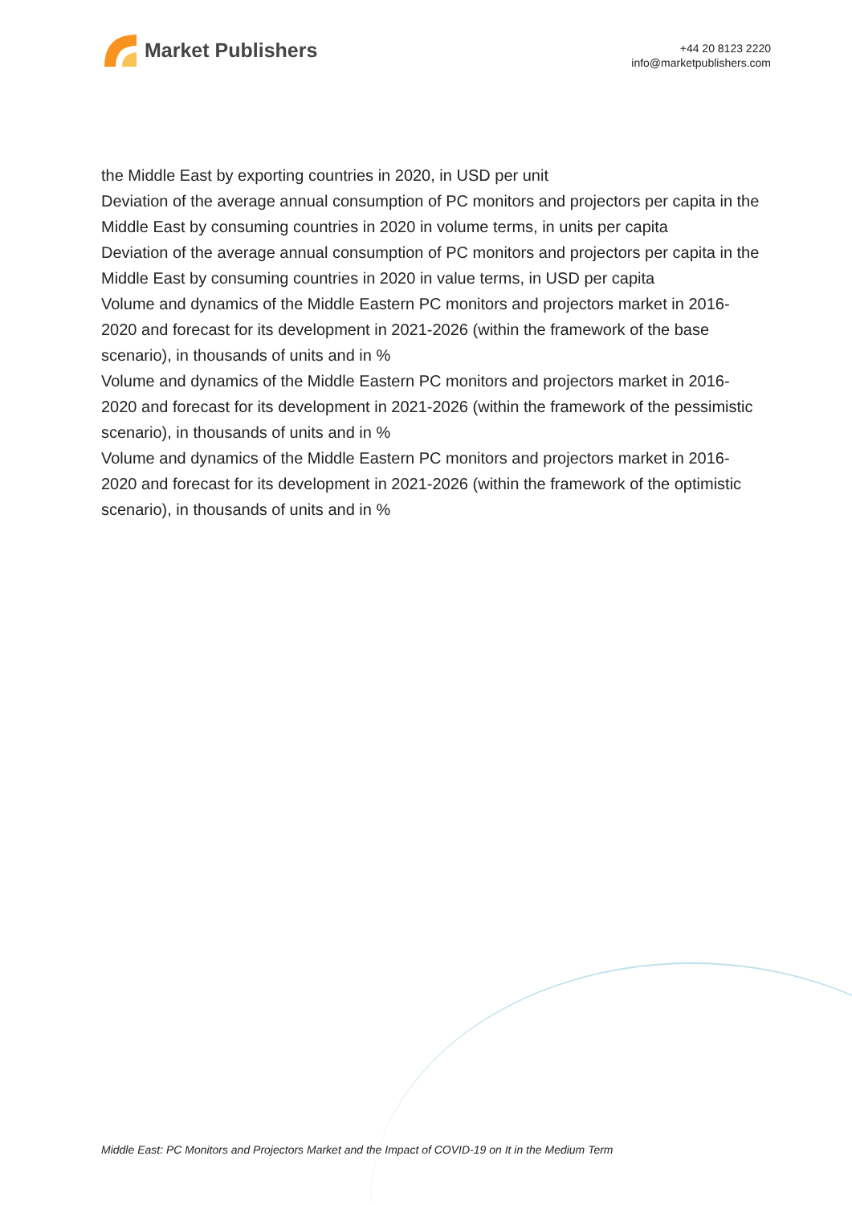Market Publishers
+44 20 8123 2220
info@marketpublishers.com
the Middle East by exporting countries in 2020, in USD per unit
Deviation of the average annual consumption of PC monitors and projectors per capita in the Middle East by consuming countries in 2020 in volume terms, in units per capita
Deviation of the average annual consumption of PC monitors and projectors per capita in the Middle East by consuming countries in 2020 in value terms, in USD per capita
Volume and dynamics of the Middle Eastern PC monitors and projectors market in 2016-2020 and forecast for its development in 2021-2026 (within the framework of the base scenario), in thousands of units and in %
Volume and dynamics of the Middle Eastern PC monitors and projectors market in 2016-2020 and forecast for its development in 2021-2026 (within the framework of the pessimistic scenario), in thousands of units and in %
Volume and dynamics of the Middle Eastern PC monitors and projectors market in 2016-2020 and forecast for its development in 2021-2026 (within the framework of the optimistic scenario), in thousands of units and in %
Middle East: PC Monitors and Projectors Market and the Impact of COVID-19 on It in the Medium Term